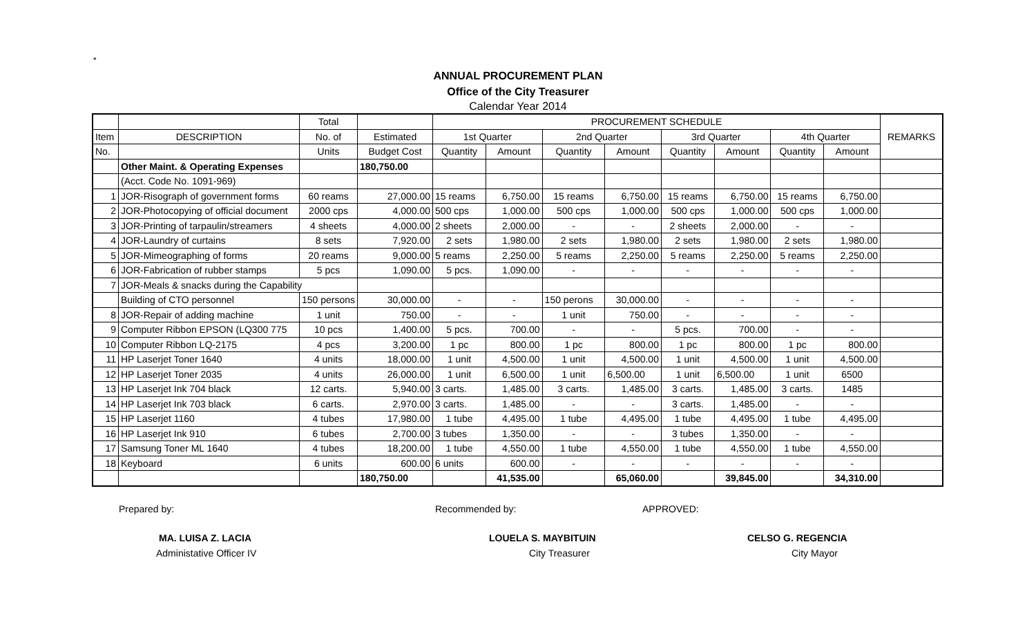*
ANNUAL PROCUREMENT PLAN
Office of the City Treasurer
Calendar Year 2014
| | | Total | | PROCUREMENT SCHEDULE | | | | | | | | REMARKS |
| --- | --- | --- | --- | --- | --- | --- | --- | --- | --- | --- | --- | --- |
| Item | DESCRIPTION | No. of | Estimated | 1st Quarter | | 2nd Quarter | | 3rd Quarter | | 4th Quarter | | |
| No. | | Units | Budget Cost | Quantity | Amount | Quantity | Amount | Quantity | Amount | Quantity | Amount | |
| | Other Maint. & Operating Expenses | | 180,750.00 | | | | | | | | | |
| | (Acct. Code No. 1091-969) | | | | | | | | | | | |
| 1 | JOR-Risograph of government forms | 60 reams | 27,000.00 | 15 reams | 6,750.00 | 15 reams | 6,750.00 | 15 reams | 6,750.00 | 15 reams | 6,750.00 | |
| 2 | JOR-Photocopying of official document | 2000 cps | 4,000.00 | 500 cps | 1,000.00 | 500 cps | 1,000.00 | 500 cps | 1,000.00 | 500 cps | 1,000.00 | |
| 3 | JOR-Printing of tarpaulin/streamers | 4 sheets | 4,000.00 | 2 sheets | 2,000.00 | - | - | 2 sheets | 2,000.00 | - | - | |
| 4 | JOR-Laundry of curtains | 8 sets | 7,920.00 | 2 sets | 1,980.00 | 2 sets | 1,980.00 | 2 sets | 1,980.00 | 2 sets | 1,980.00 | |
| 5 | JOR-Mimeographing of forms | 20 reams | 9,000.00 | 5 reams | 2,250.00 | 5 reams | 2,250.00 | 5 reams | 2,250.00 | 5 reams | 2,250.00 | |
| 6 | JOR-Fabrication of rubber stamps | 5 pcs | 1,090.00 | 5 pcs. | 1,090.00 | - | - | - | - | - | - | |
| 7 | JOR-Meals & snacks during the Capability | | | | | | | | | | | |
| | Building of CTO personnel | 150 persons | 30,000.00 | - | - | 150 perons | 30,000.00 | - | - | - | - | |
| 8 | JOR-Repair of adding machine | 1 unit | 750.00 | - | - | 1 unit | 750.00 | - | - | - | - | |
| 9 | Computer Ribbon EPSON (LQ300 775 | 10 pcs | 1,400.00 | 5 pcs. | 700.00 | - | - | 5 pcs. | 700.00 | - | - | |
| 10 | Computer Ribbon LQ-2175 | 4 pcs | 3,200.00 | 1 pc | 800.00 | 1 pc | 800.00 | 1 pc | 800.00 | 1 pc | 800.00 | |
| 11 | HP Laserjet Toner 1640 | 4 units | 18,000.00 | 1 unit | 4,500.00 | 1 unit | 4,500.00 | 1 unit | 4,500.00 | 1 unit | 4,500.00 | |
| 12 | HP Laserjet Toner 2035 | 4 units | 26,000.00 | 1 unit | 6,500.00 | 1 unit | 6,500.00 | 1 unit | 6,500.00 | 1 unit | 6500 | |
| 13 | HP Laserjet Ink 704 black | 12 carts. | 5,940.00 | 3 carts. | 1,485.00 | 3 carts. | 1,485.00 | 3 carts. | 1,485.00 | 3 carts. | 1485 | |
| 14 | HP Laserjet Ink 703 black | 6 carts. | 2,970.00 | 3 carts. | 1,485.00 | - | - | 3 carts. | 1,485.00 | - | - | |
| 15 | HP Laserjet 1160 | 4 tubes | 17,980.00 | 1 tube | 4,495.00 | 1 tube | 4,495.00 | 1 tube | 4,495.00 | 1 tube | 4,495.00 | |
| 16 | HP Laserjet Ink 910 | 6 tubes | 2,700.00 | 3 tubes | 1,350.00 | - | - | 3 tubes | 1,350.00 | - | - | |
| 17 | Samsung Toner ML 1640 | 4 tubes | 18,200.00 | 1 tube | 4,550.00 | 1 tube | 4,550.00 | 1 tube | 4,550.00 | 1 tube | 4,550.00 | |
| 18 | Keyboard | 6 units | 600.00 | 6 units | 600.00 | - | - | - | - | - | - | |
| | | | 180,750.00 | | 41,535.00 | | 65,060.00 | | 39,845.00 | | 34,310.00 | |
Prepared by: Recommended by: APPROVED:
MA. LUISA Z. LACIA LOUELA S. MAYBITUIN CELSO G. REGENCIA
Administative Officer IV City Treasurer City Mayor